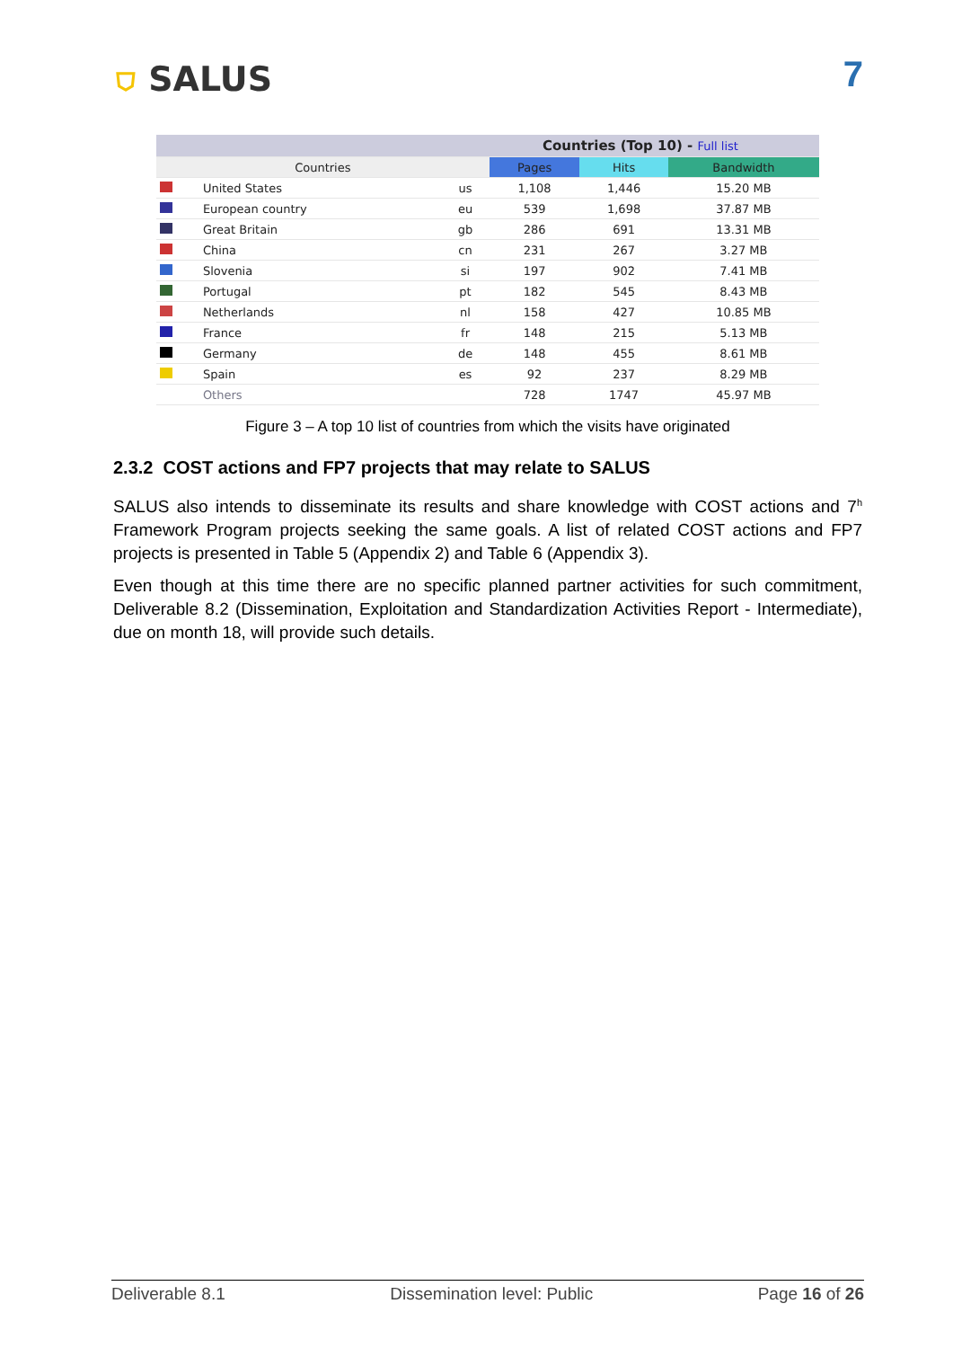⛉ SALUS 7
| Countries (Top 10) - Full list | | | | | |
| --- | --- | --- | --- | --- | --- |
| Countries | | | Pages | Hits | Bandwidth |
| | United States | us | 1,108 | 1,446 | 15.20 MB |
| | European country | eu | 539 | 1,698 | 37.87 MB |
| | Great Britain | gb | 286 | 691 | 13.31 MB |
| | China | cn | 231 | 267 | 3.27 MB |
| | Slovenia | si | 197 | 902 | 7.41 MB |
| | Portugal | pt | 182 | 545 | 8.43 MB |
| | Netherlands | nl | 158 | 427 | 10.85 MB |
| | France | fr | 148 | 215 | 5.13 MB |
| | Germany | de | 148 | 455 | 8.61 MB |
| | Spain | es | 92 | 237 | 8.29 MB |
| | Others | | 728 | 1747 | 45.97 MB |
Figure 3 – A top 10 list of countries from which the visits have originated
2.3.2 COST actions and FP7 projects that may relate to SALUS
SALUS also intends to disseminate its results and share knowledge with COST actions and 7<sup>h</sup> Framework Program projects seeking the same goals. A list of related COST actions and FP7 projects is presented in Table 5 (Appendix 2) and Table 6 (Appendix 3).
Even though at this time there are no specific planned partner activities for such commitment, Deliverable 8.2 (Dissemination, Exploitation and Standardization Activities Report - Intermediate), due on month 18, will provide such details.
Deliverable 8.1 Dissemination level: Public Page 16 of 26